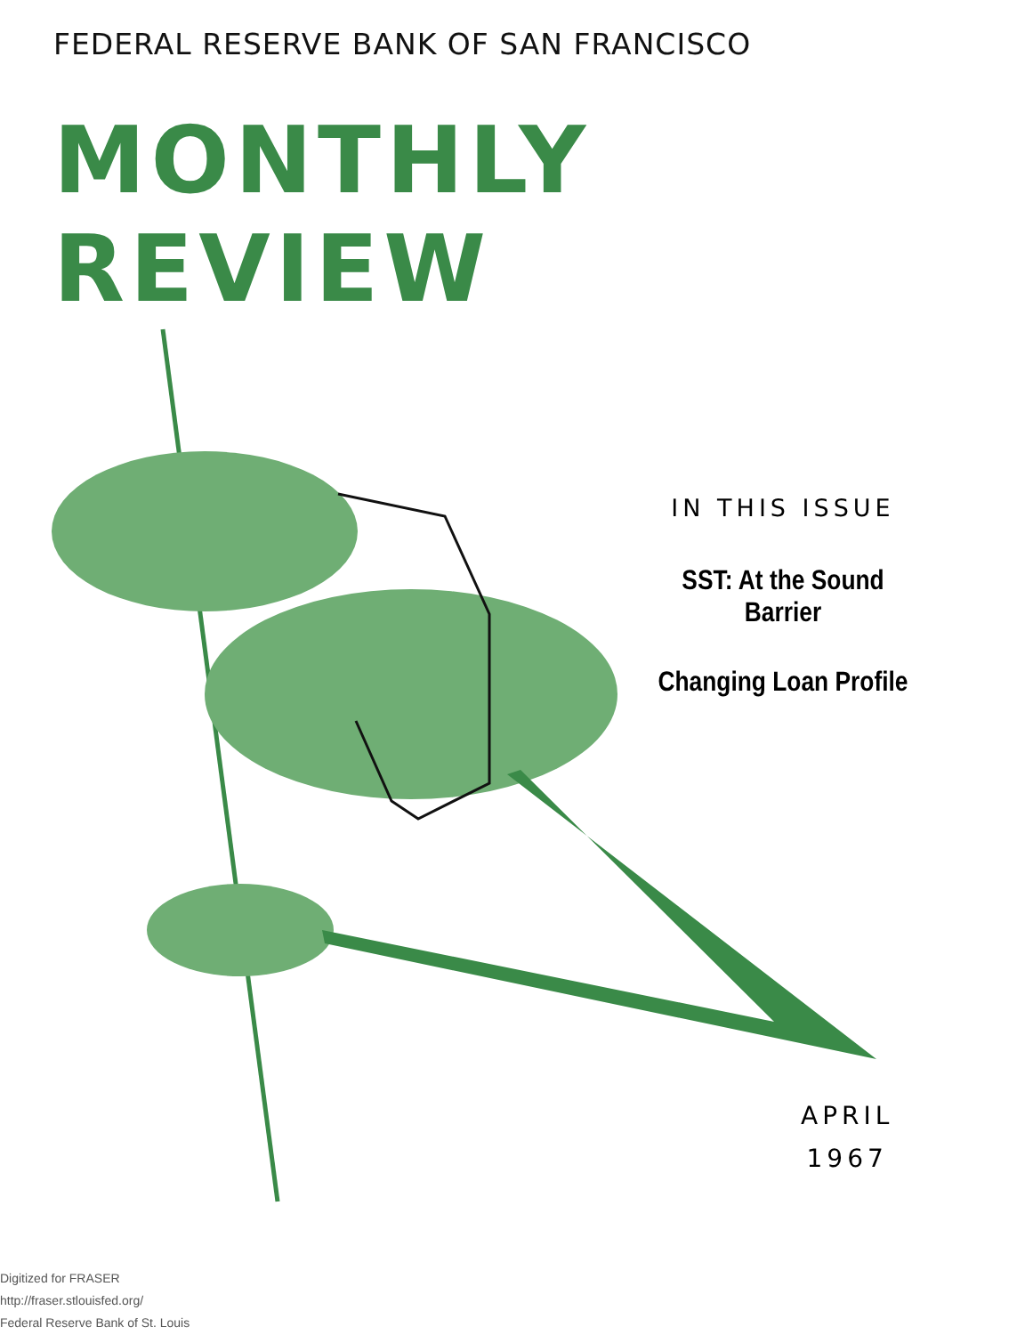FEDERAL RESERVE BANK OF SAN FRANCISCO
MONTHLY REVIEW
IN THIS ISSUE
SST: At the Sound Barrier
Changing Loan Profile
APRIL
1967
Digitized for FRASER
http://fraser.stlouisfed.org/
Federal Reserve Bank of St. Louis